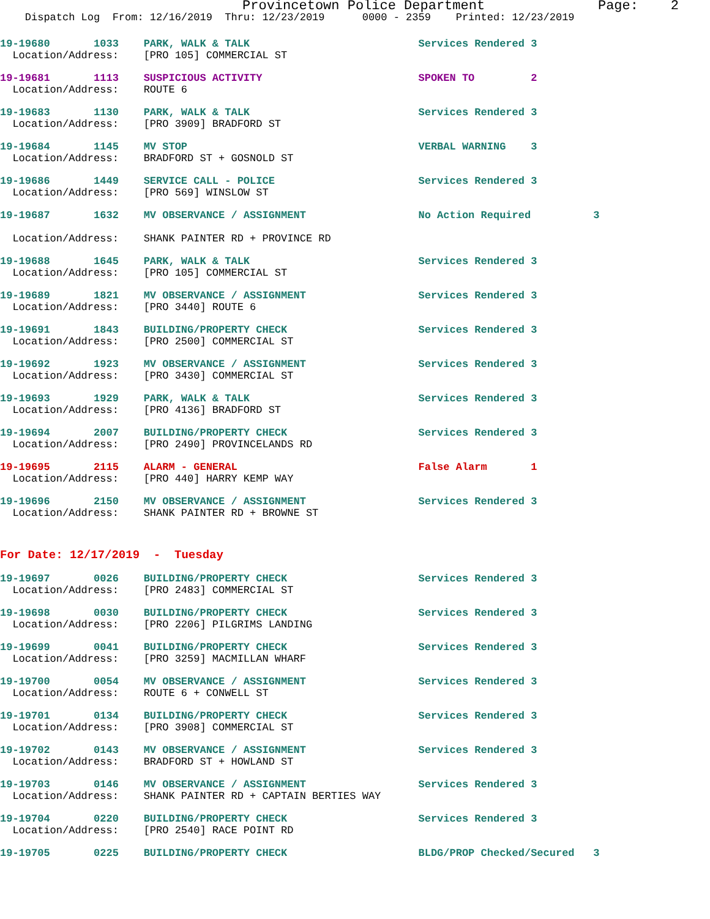Provincetown Police Department Page: 2
Dispatch Log From: 12/16/2019 Thru: 12/23/2019 0000 - 2359 Printed: 12/23/2019
19-19680 1033 PARK, WALK & TALK Services Rendered 3
Location/Address: [PRO 105] COMMERCIAL ST
19-19681 1113 SUSPICIOUS ACTIVITY SPOKEN TO 2
Location/Address: ROUTE 6
19-19683 1130 PARK, WALK & TALK Services Rendered 3
Location/Address: [PRO 3909] BRADFORD ST
19-19684 1145 MV STOP VERBAL WARNING 3
Location/Address: BRADFORD ST + GOSNOLD ST
19-19686 1449 SERVICE CALL - POLICE Services Rendered 3
Location/Address: [PRO 569] WINSLOW ST
19-19687 1632 MV OBSERVANCE / ASSIGNMENT No Action Required 3
Location/Address: SHANK PAINTER RD + PROVINCE RD
19-19688 1645 PARK, WALK & TALK Services Rendered 3
Location/Address: [PRO 105] COMMERCIAL ST
19-19689 1821 MV OBSERVANCE / ASSIGNMENT Services Rendered 3
Location/Address: [PRO 3440] ROUTE 6
19-19691 1843 BUILDING/PROPERTY CHECK Services Rendered 3
Location/Address: [PRO 2500] COMMERCIAL ST
19-19692 1923 MV OBSERVANCE / ASSIGNMENT Services Rendered 3
Location/Address: [PRO 3430] COMMERCIAL ST
19-19693 1929 PARK, WALK & TALK Services Rendered 3
Location/Address: [PRO 4136] BRADFORD ST
19-19694 2007 BUILDING/PROPERTY CHECK Services Rendered 3
Location/Address: [PRO 2490] PROVINCELANDS RD
19-19695 2115 ALARM - GENERAL False Alarm 1
Location/Address: [PRO 440] HARRY KEMP WAY
19-19696 2150 MV OBSERVANCE / ASSIGNMENT Services Rendered 3
Location/Address: SHANK PAINTER RD + BROWNE ST
For Date: 12/17/2019 - Tuesday
19-19697 0026 BUILDING/PROPERTY CHECK Services Rendered 3
Location/Address: [PRO 2483] COMMERCIAL ST
19-19698 0030 BUILDING/PROPERTY CHECK Services Rendered 3
Location/Address: [PRO 2206] PILGRIMS LANDING
19-19699 0041 BUILDING/PROPERTY CHECK Services Rendered 3
Location/Address: [PRO 3259] MACMILLAN WHARF
19-19700 0054 MV OBSERVANCE / ASSIGNMENT Services Rendered 3
Location/Address: ROUTE 6 + CONWELL ST
19-19701 0134 BUILDING/PROPERTY CHECK Services Rendered 3
Location/Address: [PRO 3908] COMMERCIAL ST
19-19702 0143 MV OBSERVANCE / ASSIGNMENT Services Rendered 3
Location/Address: BRADFORD ST + HOWLAND ST
19-19703 0146 MV OBSERVANCE / ASSIGNMENT Services Rendered 3
Location/Address: SHANK PAINTER RD + CAPTAIN BERTIES WAY
19-19704 0220 BUILDING/PROPERTY CHECK Services Rendered 3
Location/Address: [PRO 2540] RACE POINT RD
19-19705 0225 BUILDING/PROPERTY CHECK BLDG/PROP Checked/Secured 3